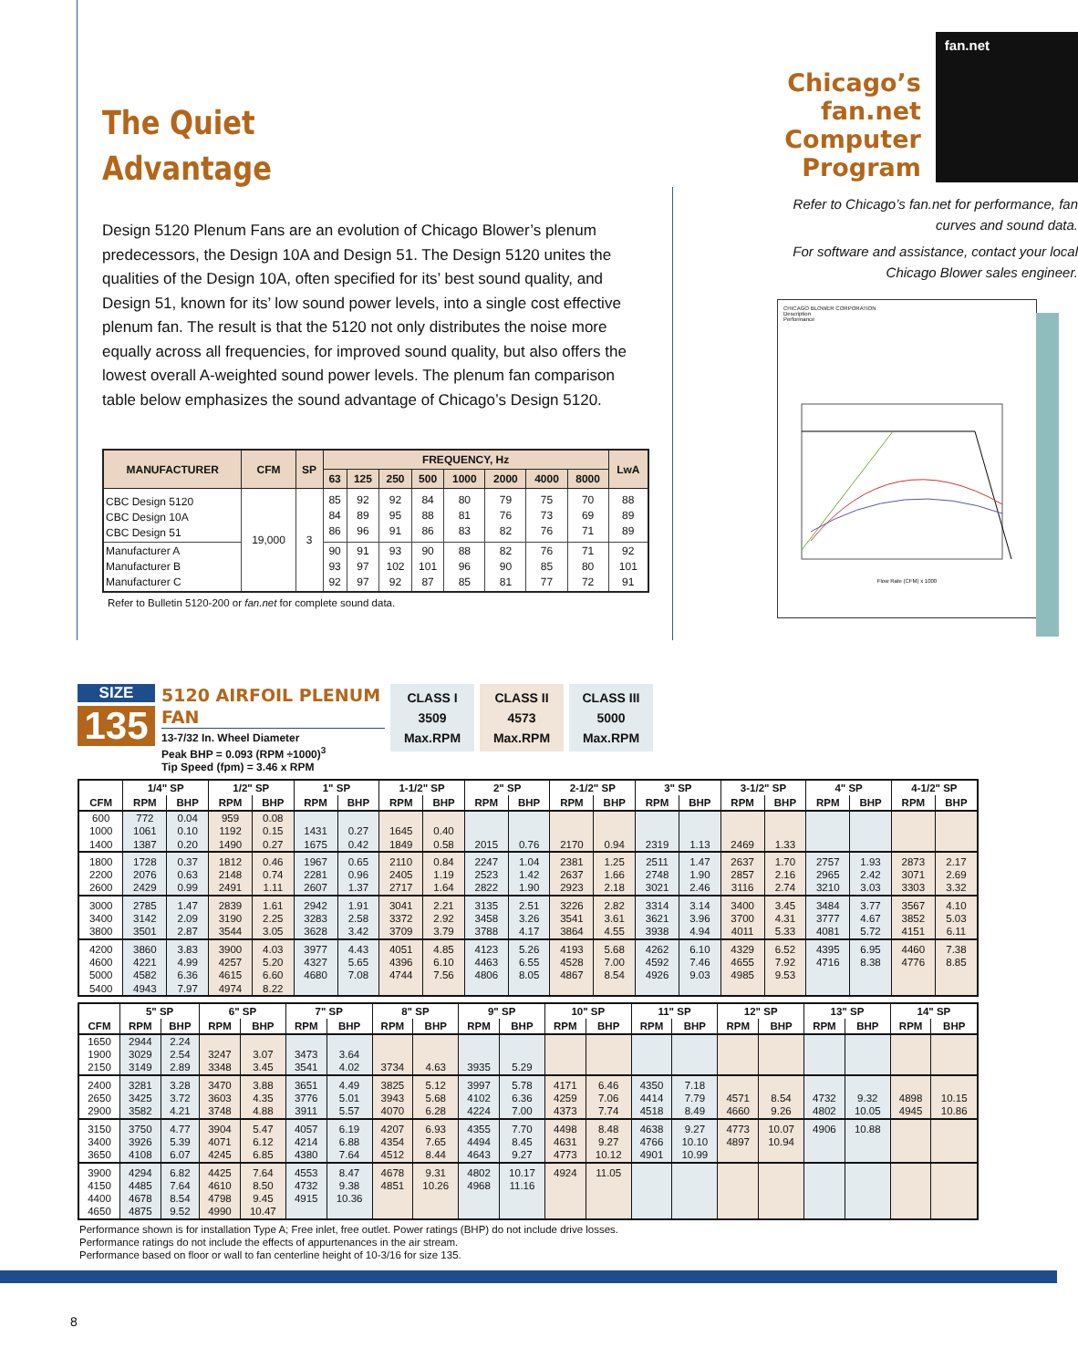The Quiet
Advantage
Design 5120 Plenum Fans are an evolution of Chicago Blower’s plenum predecessors, the Design 10A and Design 51. The Design 5120 unites the qualities of the Design 10A, often specified for its’ best sound quality, and Design 51, known for its’ low sound power levels, into a single cost effective plenum fan. The result is that the 5120 not only distributes the noise more equally across all frequencies, for improved sound quality, but also offers the lowest overall A-weighted sound power levels. The plenum fan comparison table below emphasizes the sound advantage of Chicago’s Design 5120.
| MANUFACTURER | CFM | SP | FREQUENCY, Hz | | | | | | | | LwA |
| --- | --- | --- | --- | --- | --- | --- | --- | --- | --- | --- | --- |
| | | | 63 | 125 | 250 | 500 | 1000 | 2000 | 4000 | 8000 | |
| CBC Design 5120 CBC Design 10A CBC Design 51 | 19,000 | 3 | 85 84 86 | 92 89 96 | 92 95 91 | 84 88 86 | 80 81 83 | 79 76 82 | 75 73 76 | 70 69 71 | 88 89 89 |
| Manufacturer A Manufacturer B Manufacturer C | | | 90 93 92 | 91 97 97 | 93 102 92 | 90 101 87 | 88 96 85 | 82 90 81 | 76 85 77 | 71 80 72 | 92 101 91 |
Refer to Bulletin 5120-200 or fan.net for complete sound data.
Chicago’s fan.net Computer Program
fan.net
Refer to Chicago’s fan.net for performance, fan curves and sound data.
For software and assistance, contact your local Chicago Blower sales engineer.
CHICAGO BLOWER CORPORATION
Description
Performance
Flow Rate (CFM) x 1000
SIZE
135
5120 AIRFOIL PLENUM FAN
13-7/32 In. Wheel Diameter
Peak BHP = 0.093 (RPM ÷1000)<sup>3</sup>
Tip Speed (fpm) = 3.46 x RPM
CLASS I
3509
Max.RPM
CLASS II
4573
Max.RPM
CLASS III
5000
Max.RPM
| | 1/4" SP | | 1/2" SP | | 1" SP | | 1-1/2" SP | | 2" SP | | 2-1/2" SP | | 3" SP | | 3-1/2" SP | | 4" SP | | 4-1/2" SP | |
| --- | --- | --- | --- | --- | --- | --- | --- | --- | --- | --- | --- | --- | --- | --- | --- | --- | --- | --- | --- | --- |
| CFM | RPM | BHP | RPM | BHP | RPM | BHP | RPM | BHP | RPM | BHP | RPM | BHP | RPM | BHP | RPM | BHP | RPM | BHP | RPM | BHP |
| 600 | 772 | 0.04 | 959 | 0.08 | | | | | | | | | | | | | | | | |
| 1000 | 1061 | 0.10 | 1192 | 0.15 | 1431 | 0.27 | 1645 | 0.40 | | | | | | | | | | | | |
| 1400 | 1387 | 0.20 | 1490 | 0.27 | 1675 | 0.42 | 1849 | 0.58 | 2015 | 0.76 | 2170 | 0.94 | 2319 | 1.13 | 2469 | 1.33 | | | | |
| 1800 | 1728 | 0.37 | 1812 | 0.46 | 1967 | 0.65 | 2110 | 0.84 | 2247 | 1.04 | 2381 | 1.25 | 2511 | 1.47 | 2637 | 1.70 | 2757 | 1.93 | 2873 | 2.17 |
| 2200 | 2076 | 0.63 | 2148 | 0.74 | 2281 | 0.96 | 2405 | 1.19 | 2523 | 1.42 | 2637 | 1.66 | 2748 | 1.90 | 2857 | 2.16 | 2965 | 2.42 | 3071 | 2.69 |
| 2600 | 2429 | 0.99 | 2491 | 1.11 | 2607 | 1.37 | 2717 | 1.64 | 2822 | 1.90 | 2923 | 2.18 | 3021 | 2.46 | 3116 | 2.74 | 3210 | 3.03 | 3303 | 3.32 |
| 3000 | 2785 | 1.47 | 2839 | 1.61 | 2942 | 1.91 | 3041 | 2.21 | 3135 | 2.51 | 3226 | 2.82 | 3314 | 3.14 | 3400 | 3.45 | 3484 | 3.77 | 3567 | 4.10 |
| 3400 | 3142 | 2.09 | 3190 | 2.25 | 3283 | 2.58 | 3372 | 2.92 | 3458 | 3.26 | 3541 | 3.61 | 3621 | 3.96 | 3700 | 4.31 | 3777 | 4.67 | 3852 | 5.03 |
| 3800 | 3501 | 2.87 | 3544 | 3.05 | 3628 | 3.42 | 3709 | 3.79 | 3788 | 4.17 | 3864 | 4.55 | 3938 | 4.94 | 4011 | 5.33 | 4081 | 5.72 | 4151 | 6.11 |
| 4200 | 3860 | 3.83 | 3900 | 4.03 | 3977 | 4.43 | 4051 | 4.85 | 4123 | 5.26 | 4193 | 5.68 | 4262 | 6.10 | 4329 | 6.52 | 4395 | 6.95 | 4460 | 7.38 |
| 4600 | 4221 | 4.99 | 4257 | 5.20 | 4327 | 5.65 | 4396 | 6.10 | 4463 | 6.55 | 4528 | 7.00 | 4592 | 7.46 | 4655 | 7.92 | 4716 | 8.38 | 4776 | 8.85 |
| 5000 | 4582 | 6.36 | 4615 | 6.60 | 4680 | 7.08 | 4744 | 7.56 | 4806 | 8.05 | 4867 | 8.54 | 4926 | 9.03 | 4985 | 9.53 | | | | |
| 5400 | 4943 | 7.97 | 4974 | 8.22 | | | | | | | | | | | | | | | | |
| | 5" SP | | 6" SP | | 7" SP | | 8" SP | | 9" SP | | 10" SP | | 11" SP | | 12" SP | | 13" SP | | 14" SP | |
| --- | --- | --- | --- | --- | --- | --- | --- | --- | --- | --- | --- | --- | --- | --- | --- | --- | --- | --- | --- | --- |
| CFM | RPM | BHP | RPM | BHP | RPM | BHP | RPM | BHP | RPM | BHP | RPM | BHP | RPM | BHP | RPM | BHP | RPM | BHP | RPM | BHP |
| 1650 | 2944 | 2.24 | | | | | | | | | | | | | | | | | | |
| 1900 | 3029 | 2.54 | 3247 | 3.07 | 3473 | 3.64 | | | | | | | | | | | | | | |
| 2150 | 3149 | 2.89 | 3348 | 3.45 | 3541 | 4.02 | 3734 | 4.63 | 3935 | 5.29 | | | | | | | | | | |
| 2400 | 3281 | 3.28 | 3470 | 3.88 | 3651 | 4.49 | 3825 | 5.12 | 3997 | 5.78 | 4171 | 6.46 | 4350 | 7.18 | | | | | | |
| 2650 | 3425 | 3.72 | 3603 | 4.35 | 3776 | 5.01 | 3943 | 5.68 | 4102 | 6.36 | 4259 | 7.06 | 4414 | 7.79 | 4571 | 8.54 | 4732 | 9.32 | 4898 | 10.15 |
| 2900 | 3582 | 4.21 | 3748 | 4.88 | 3911 | 5.57 | 4070 | 6.28 | 4224 | 7.00 | 4373 | 7.74 | 4518 | 8.49 | 4660 | 9.26 | 4802 | 10.05 | 4945 | 10.86 |
| 3150 | 3750 | 4.77 | 3904 | 5.47 | 4057 | 6.19 | 4207 | 6.93 | 4355 | 7.70 | 4498 | 8.48 | 4638 | 9.27 | 4773 | 10.07 | 4906 | 10.88 | | |
| 3400 | 3926 | 5.39 | 4071 | 6.12 | 4214 | 6.88 | 4354 | 7.65 | 4494 | 8.45 | 4631 | 9.27 | 4766 | 10.10 | 4897 | 10.94 | | | | |
| 3650 | 4108 | 6.07 | 4245 | 6.85 | 4380 | 7.64 | 4512 | 8.44 | 4643 | 9.27 | 4773 | 10.12 | 4901 | 10.99 | | | | | | |
| 3900 | 4294 | 6.82 | 4425 | 7.64 | 4553 | 8.47 | 4678 | 9.31 | 4802 | 10.17 | 4924 | 11.05 | | | | | | | | |
| 4150 | 4485 | 7.64 | 4610 | 8.50 | 4732 | 9.38 | 4851 | 10.26 | 4968 | 11.16 | | | | | | | | | | |
| 4400 | 4678 | 8.54 | 4798 | 9.45 | 4915 | 10.36 | | | | | | | | | | | | | | |
| 4650 | 4875 | 9.52 | 4990 | 10.47 | | | | | | | | | | | | | | | | |
Performance shown is for installation Type A; Free inlet, free outlet. Power ratings (BHP) do not include drive losses.
Performance ratings do not include the effects of appurtenances in the air stream.
Performance based on floor or wall to fan centerline height of 10-3/16 for size 135.
8